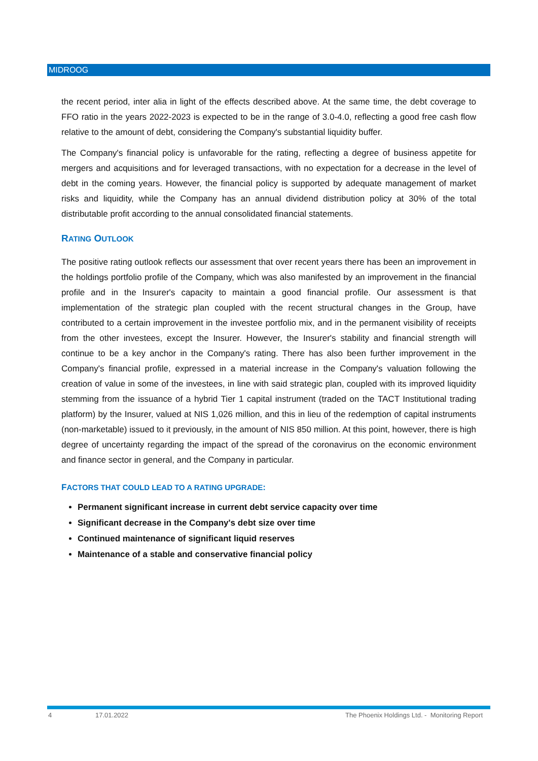MIDROOG
the recent period, inter alia in light of the effects described above. At the same time, the debt coverage to FFO ratio in the years 2022-2023 is expected to be in the range of 3.0-4.0, reflecting a good free cash flow relative to the amount of debt, considering the Company's substantial liquidity buffer.
The Company's financial policy is unfavorable for the rating, reflecting a degree of business appetite for mergers and acquisitions and for leveraged transactions, with no expectation for a decrease in the level of debt in the coming years. However, the financial policy is supported by adequate management of market risks and liquidity, while the Company has an annual dividend distribution policy at 30% of the total distributable profit according to the annual consolidated financial statements.
RATING OUTLOOK
The positive rating outlook reflects our assessment that over recent years there has been an improvement in the holdings portfolio profile of the Company, which was also manifested by an improvement in the financial profile and in the Insurer's capacity to maintain a good financial profile. Our assessment is that implementation of the strategic plan coupled with the recent structural changes in the Group, have contributed to a certain improvement in the investee portfolio mix, and in the permanent visibility of receipts from the other investees, except the Insurer. However, the Insurer's stability and financial strength will continue to be a key anchor in the Company's rating. There has also been further improvement in the Company's financial profile, expressed in a material increase in the Company's valuation following the creation of value in some of the investees, in line with said strategic plan, coupled with its improved liquidity stemming from the issuance of a hybrid Tier 1 capital instrument (traded on the TACT Institutional trading platform) by the Insurer, valued at NIS 1,026 million, and this in lieu of the redemption of capital instruments (non-marketable) issued to it previously, in the amount of NIS 850 million. At this point, however, there is high degree of uncertainty regarding the impact of the spread of the coronavirus on the economic environment and finance sector in general, and the Company in particular.
FACTORS THAT COULD LEAD TO A RATING UPGRADE:
Permanent significant increase in current debt service capacity over time
Significant decrease in the Company's debt size over time
Continued maintenance of significant liquid reserves
Maintenance of a stable and conservative financial policy
4 17.01.2022 The Phoenix Holdings Ltd. - Monitoring Report